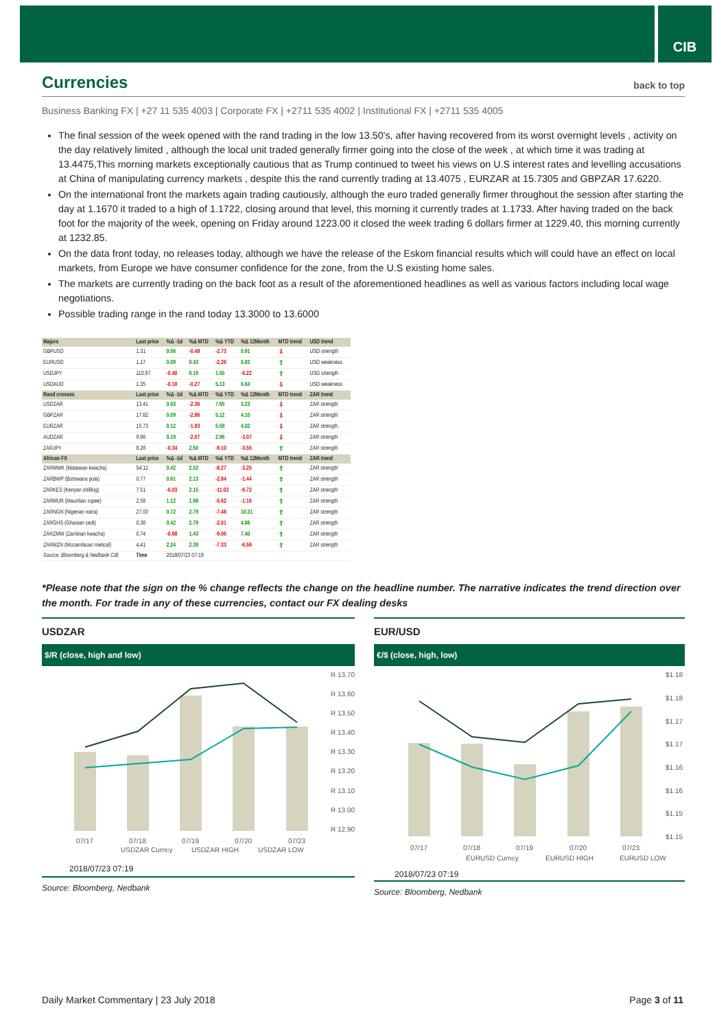CIB
Currencies back to top
Business Banking FX | +27 11 535 4003 | Corporate FX | +2711 535 4002 | Institutional FX | +2711 535 4005
The final session of the week opened with the rand trading in the low 13.50's, after having recovered from its worst overnight levels , activity on the day relatively limited , although the local unit traded generally firmer going into the close of the week , at which time it was trading at 13.4475,This morning markets exceptionally cautious that as Trump continued to tweet his views on U.S interest rates and levelling accusations at China of manipulating currency markets , despite this the rand currently trading at 13.4075 , EURZAR at 15.7305 and GBPZAR 17.6220.
On the international front the markets again trading cautiously, although the euro traded generally firmer throughout the session after starting the day at 1.1670 it traded to a high of 1.1722, closing around that level, this morning it currently trades at 1.1733. After having traded on the back foot for the majority of the week, opening on Friday around 1223.00 it closed the week trading 6 dollars firmer at 1229.40, this morning currently at 1232.85.
On the data front today, no releases today, although we have the release of the Eskom financial results which will could have an effect on local markets, from Europe we have consumer confidence for the zone, from the U.S existing home sales.
The markets are currently trading on the back foot as a result of the aforementioned headlines as well as various factors including local wage negotiations.
Possible trading range in the rand today 13.3000 to 13.6000
| Majors | Last price | %Δ -1d | %Δ MTD | %Δ YTD | %Δ 12Month | MTD trend | USD trend |
| --- | --- | --- | --- | --- | --- | --- | --- |
| GBPUSD | 1.31 | 0.06 | -0.48 | -2.73 | 0.91 | ⇩ | USD strength |
| EURUSD | 1.17 | 0.09 | 0.43 | -2.26 | 0.82 | ⇧ | USD weakness |
| USDJPY | 110.97 | -0.40 | 0.19 | 1.55 | -0.22 | ⇧ | USD strength |
| USDAUD | 1.35 | -0.10 | -0.27 | 5.13 | 6.64 | ⇩ | USD weakness |
| Rand crosses | Last price | %Δ -1d | %Δ MTD | %Δ YTD | %Δ 12Month | MTD trend | ZAR trend |
| USDZAR | 13.41 | 0.03 | -2.36 | 7.65 | 3.23 | ⇩ | ZAR strength |
| GBPZAR | 17.62 | 0.09 | -2.86 | 5.12 | 4.10 | ⇩ | ZAR strength |
| EURZAR | 15.73 | 0.12 | -1.93 | 5.59 | 4.02 | ⇩ | ZAR strength |
| AUDZAR | 9.96 | 0.19 | -2.07 | 2.96 | -3.07 | ⇩ | ZAR strength |
| ZARJPY | 8.28 | -0.34 | 2.50 | -9.10 | -3.55 | ⇧ | ZAR strength |
| African FX | Last price | %Δ -1d | %Δ MTD | %Δ YTD | %Δ 12Month | MTD trend | ZAR trend |
| ZARMWK (Malawian kwacha) | 54.12 | 0.42 | 2.52 | -8.27 | -3.25 | ⇧ | ZAR strength |
| ZARBWP (Botswana pula) | 0.77 | 0.61 | 2.13 | -2.84 | -1.44 | ⇧ | ZAR strength |
| ZARKES (Kenyan shilling) | 7.51 | -0.03 | 2.15 | -11.02 | -6.72 | ⇧ | ZAR strength |
| ZARMUR (Mauritian rupee) | 2.58 | 1.12 | 1.98 | -5.62 | -1.16 | ⇧ | ZAR strength |
| ZARNGN (Nigerian naira) | 27.03 | 0.72 | 2.79 | -7.48 | 10.31 | ⇧ | ZAR strength |
| ZARGHS (Ghanian cedi) | 0.36 | 0.42 | 2.79 | -2.01 | 4.66 | ⇧ | ZAR strength |
| ZARZMW (Zambian kwacha) | 0.74 | -0.68 | 1.43 | -9.06 | 7.40 | ⇧ | ZAR strength |
| ZARMZN (Mozambican metical) | 4.41 | 2.24 | 2.39 | -7.33 | -6.59 | ⇧ | ZAR strength |
| Source: Bloomberg & Nedbank CIB | Time | 2018/07/23 07:19 | | | | | |
*Please note that the sign on the % change reflects the change on the headline number. The narrative indicates the trend direction over the month. For trade in any of these currencies, contact our FX dealing desks
USDZAR
$/R (close, high and low)
R 13.70
R 13.60
R 13.50
R 13.40
R 13.30
R 13.20
R 13.10
R 13.00
R 12.90
07/17
07/18
07/19
07/20
07/23
USDZAR Curncy
USDZAR HIGH
USDZAR LOW
2018/07/23 07:19
Source: Bloomberg, Nedbank
EUR/USD
€/$ (close, high, low)
$1.18
$1.18
$1.17
$1.17
$1.16
$1.16
$1.15
$1.15
07/17
07/18
07/19
07/20
07/23
EURUSD Curncy
EURUSD HIGH
EURUSD LOW
2018/07/23 07:19
Source: Bloomberg, Nedbank
Daily Market Commentary | 23 July 2018 Page 3 of 11